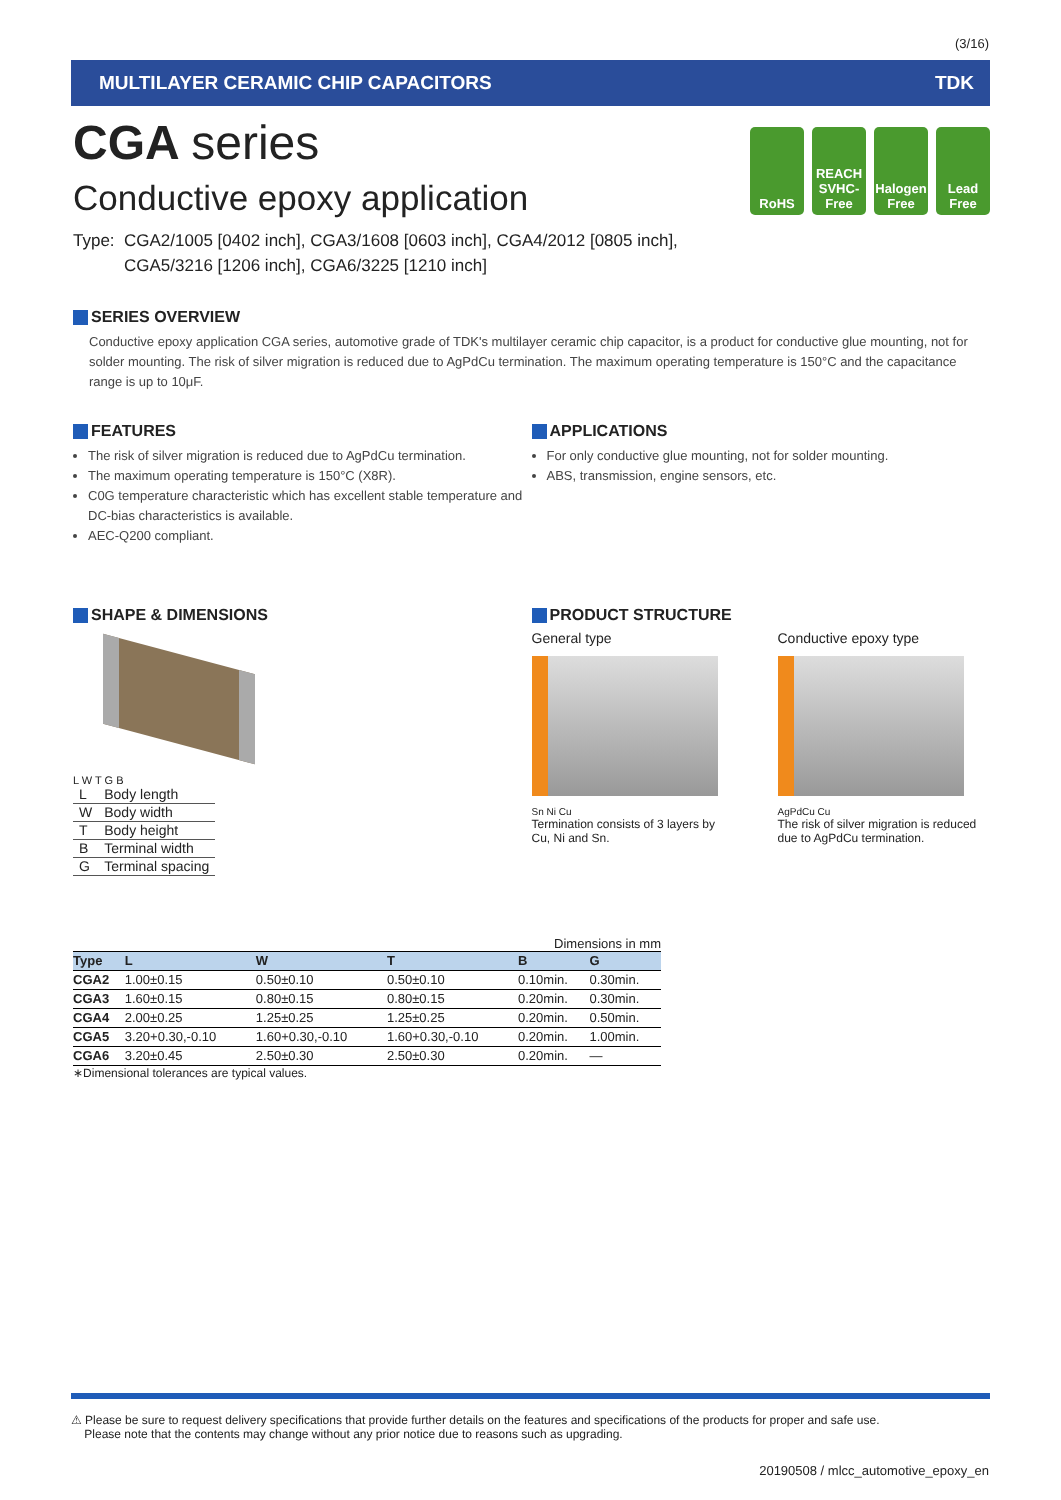(3/16)
MULTILAYER CERAMIC CHIP CAPACITORS TDK
RoHS REACH SVHC-Free
Halogen Free
Lead Free
CGA series
Conductive epoxy application
Type: CGA2/1005 [0402 inch], CGA3/1608 [0603 inch], CGA4/2012 [0805 inch],
CGA5/3216 [1206 inch], CGA6/3225 [1210 inch]
SERIES OVERVIEW
Conductive epoxy application CGA series, automotive grade of TDK's multilayer ceramic chip capacitor, is a product for conductive glue mounting, not for solder mounting. The risk of silver migration is reduced due to AgPdCu termination. The maximum operating temperature is 150°C and the capacitance range is up to 10μF.
FEATURES
The risk of silver migration is reduced due to AgPdCu termination.
The maximum operating temperature is 150°C (X8R).
C0G temperature characteristic which has excellent stable temperature and DC-bias characteristics is available.
AEC-Q200 compliant.
APPLICATIONS
For only conductive glue mounting, not for solder mounting.
ABS, transmission, engine sensors, etc.
SHAPE & DIMENSIONS
L W T G B
| L | Body length |
| W | Body width |
| T | Body height |
| B | Terminal width |
| G | Terminal spacing |
PRODUCT STRUCTURE
General type
Sn Ni Cu
Termination consists of 3 layers by Cu, Ni and Sn.
Conductive epoxy type
AgPdCu Cu
The risk of silver migration is reduced due to AgPdCu termination.
Dimensions in mm
| Type | L | W | T | B | G |
| --- | --- | --- | --- | --- | --- |
| CGA2 | 1.00±0.15 | 0.50±0.10 | 0.50±0.10 | 0.10min. | 0.30min. |
| CGA3 | 1.60±0.15 | 0.80±0.15 | 0.80±0.15 | 0.20min. | 0.30min. |
| CGA4 | 2.00±0.25 | 1.25±0.25 | 1.25±0.25 | 0.20min. | 0.50min. |
| CGA5 | 3.20+0.30,-0.10 | 1.60+0.30,-0.10 | 1.60+0.30,-0.10 | 0.20min. | 1.00min. |
| CGA6 | 3.20±0.45 | 2.50±0.30 | 2.50±0.30 | 0.20min. | — |
∗Dimensional tolerances are typical values.
⚠ Please be sure to request delivery specifications that provide further details on the features and specifications of the products for proper and safe use.
Please note that the contents may change without any prior notice due to reasons such as upgrading.
20190508 / mlcc_automotive_epoxy_en